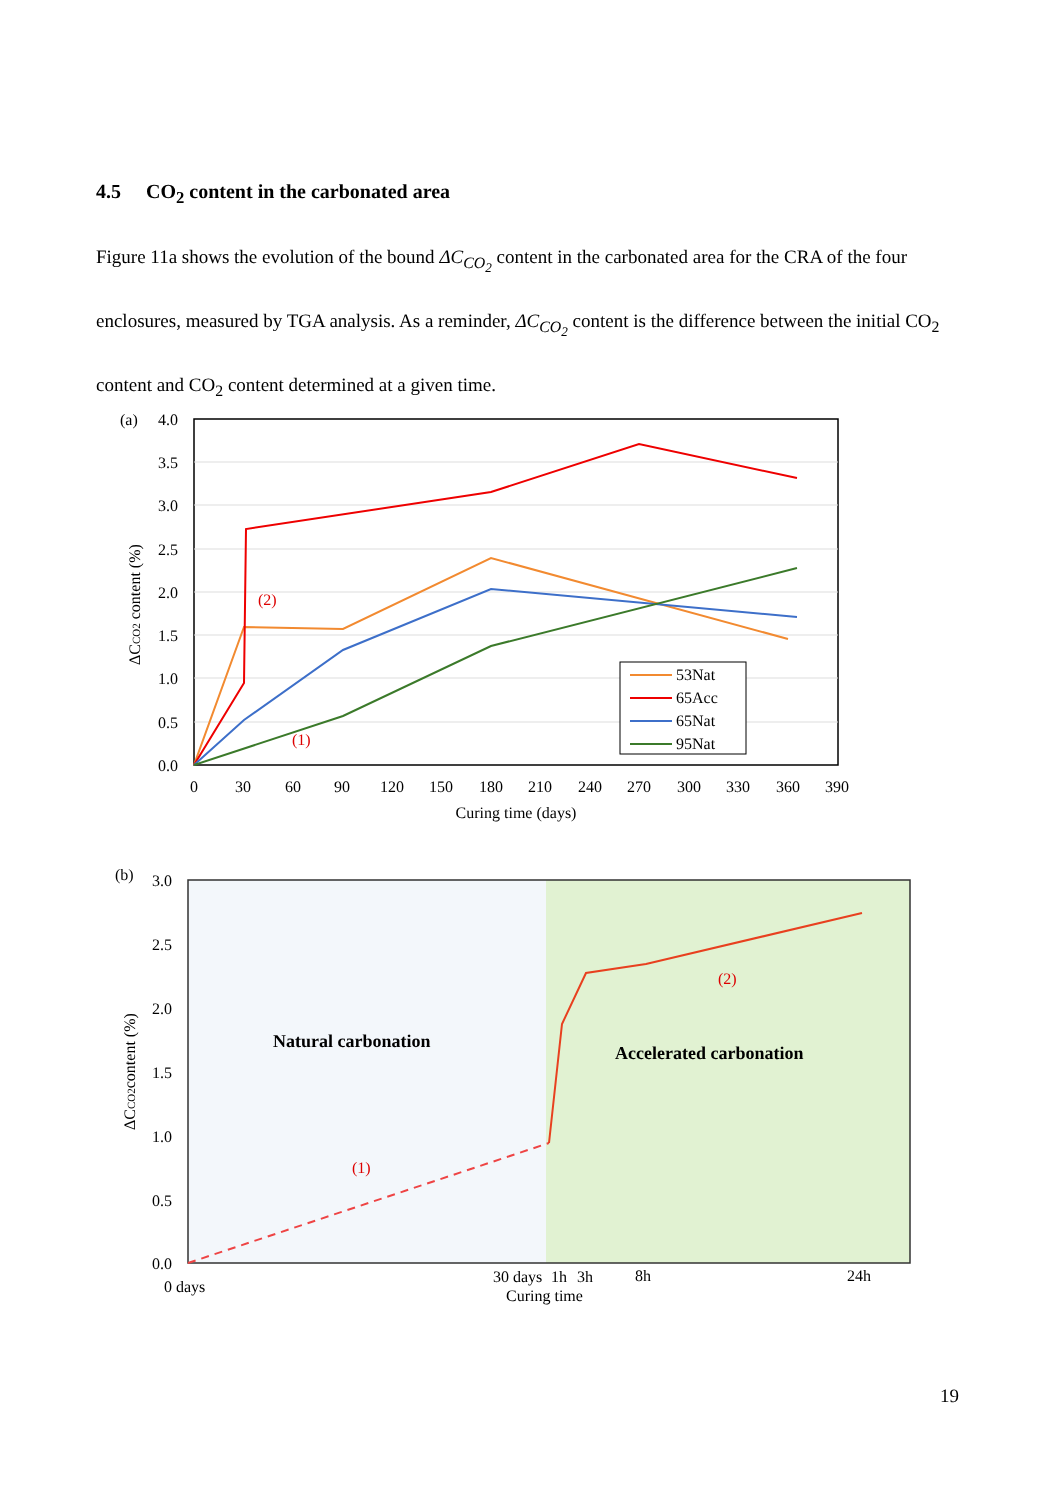4.5 CO<sub>2</sub> content in the carbonated area
Figure 11a shows the evolution of the bound ΔC<sub>CO<sub>2</sub></sub> content in the carbonated area for the CRA of the four enclosures, measured by TGA analysis. As a reminder, ΔC<sub>CO<sub>2</sub></sub> content is the difference between the initial CO<sub>2</sub> content and CO<sub>2</sub> content determined at a given time.
(a)
4.0
3.5
3.0
2.5
2.0
1.5
1.0
0.5
0.0
0
30
60
90
120
150
180
210
240
270
300
330
360
390
Curing time (days)
ΔCCO2 content (%)
(2)
(1)
53Nat
65Acc
65Nat
95Nat
(b)
3.0
2.5
2.0
1.5
1.0
0.5
0.0
ΔCCO2content (%)
Natural carbonation
Accelerated carbonation
(1)
(2)
0 days
30 days
1h
3h
8h
24h
Curing time
19